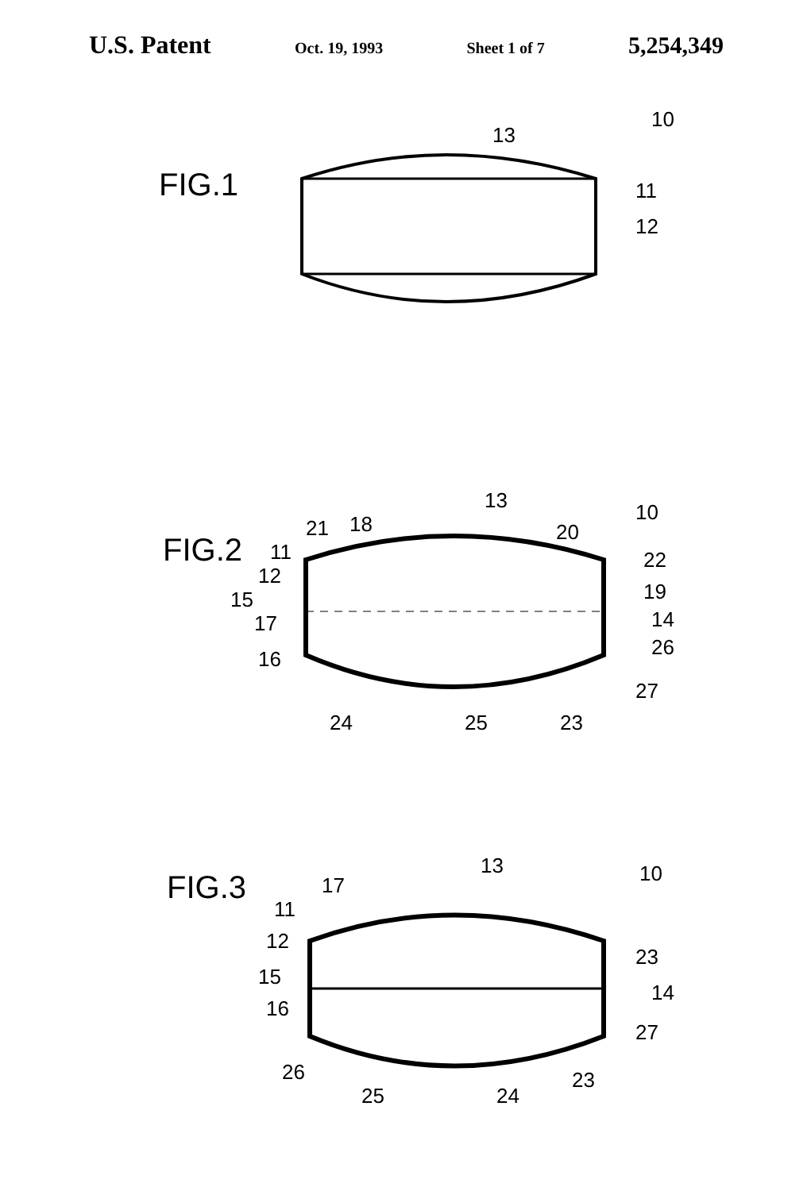U.S. Patent Oct. 19, 1993 Sheet 1 of 7 5,254,349
FIG.1
13
10
11
12
FIG.2
13 10
21 18 20
11 22
12
19 15
14 17
26 16
27
24 25 23
FIG.3
13 10 17
11
12
23
15
14
16
27
26
25 24
23